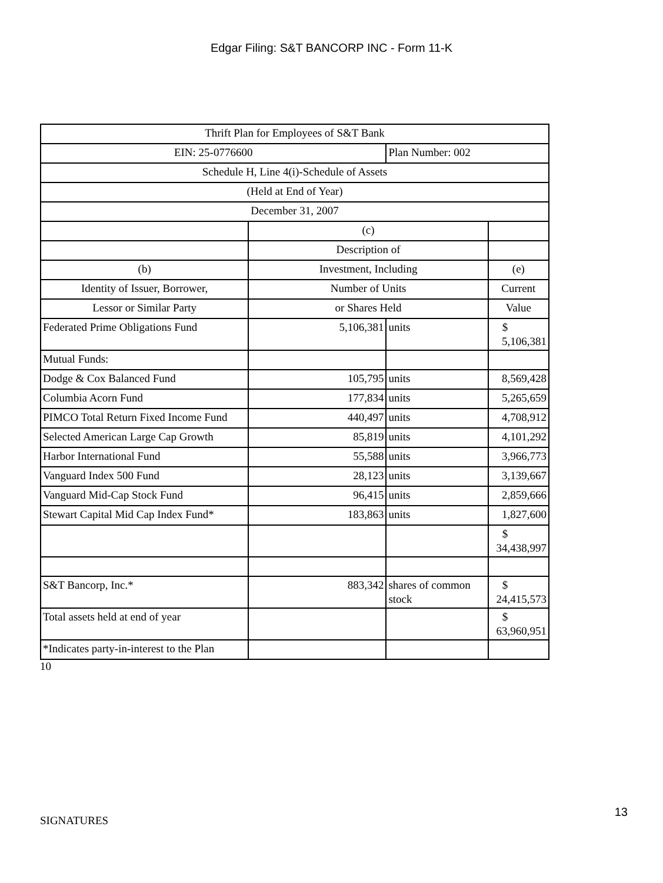Edgar Filing: S&T BANCORP INC - Form 11-K
| Thrift Plan for Employees of S&T Bank | | | |
| EIN: 25-0776600 | | Plan Number: 002 | |
| Schedule H, Line 4(i)-Schedule of Assets | | | |
| (Held at End of Year) | | | |
| December 31, 2007 | | | |
| | (c) | | |
| | Description of | | |
| (b) | Investment, Including | | (e) |
| Identity of Issuer, Borrower, | Number of Units | | Current |
| Lessor or Similar Party | or Shares Held | | Value |
| Federated Prime Obligations Fund | 5,106,381 | units | $ 5,106,381 |
| Mutual Funds: | | | |
| Dodge & Cox Balanced Fund | 105,795 | units | 8,569,428 |
| Columbia Acorn Fund | 177,834 | units | 5,265,659 |
| PIMCO Total Return Fixed Income Fund | 440,497 | units | 4,708,912 |
| Selected American Large Cap Growth | 85,819 | units | 4,101,292 |
| Harbor International Fund | 55,588 | units | 3,966,773 |
| Vanguard Index 500 Fund | 28,123 | units | 3,139,667 |
| Vanguard Mid-Cap Stock Fund | 96,415 | units | 2,859,666 |
| Stewart Capital Mid Cap Index Fund* | 183,863 | units | 1,827,600 |
| | | | $ 34,438,997 |
| S&T Bancorp, Inc.* | 883,342 | shares of common stock | $ 24,415,573 |
| Total assets held at end of year | | | $ 63,960,951 |
| *Indicates party-in-interest to the Plan | | | |
10
SIGNATURES
13